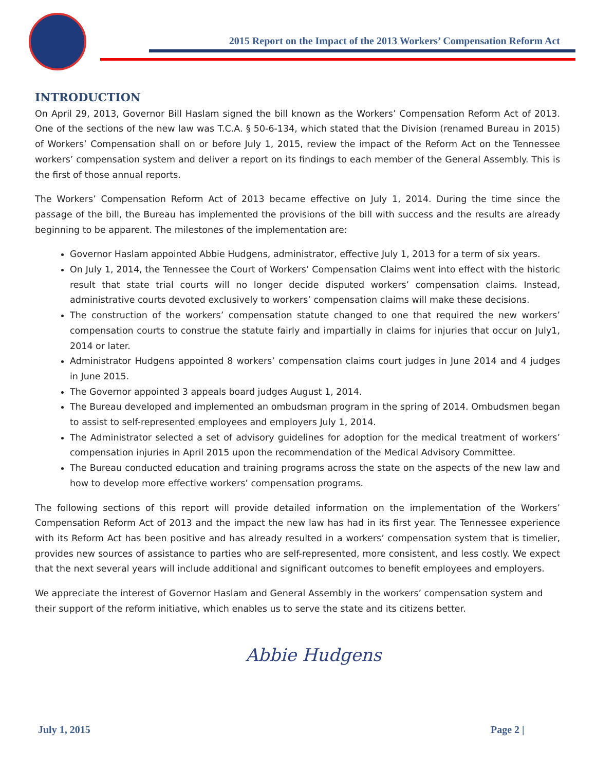2015 Report on the Impact of the 2013 Workers’ Compensation Reform Act
INTRODUCTION
On April 29, 2013, Governor Bill Haslam signed the bill known as the Workers’ Compensation Reform Act of 2013. One of the sections of the new law was T.C.A. § 50-6-134, which stated that the Division (renamed Bureau in 2015) of Workers’ Compensation shall on or before July 1, 2015, review the impact of the Reform Act on the Tennessee workers’ compensation system and deliver a report on its findings to each member of the General Assembly. This is the first of those annual reports.
The Workers’ Compensation Reform Act of 2013 became effective on July 1, 2014. During the time since the passage of the bill, the Bureau has implemented the provisions of the bill with success and the results are already beginning to be apparent. The milestones of the implementation are:
Governor Haslam appointed Abbie Hudgens, administrator, effective July 1, 2013 for a term of six years.
On July 1, 2014, the Tennessee the Court of Workers’ Compensation Claims went into effect with the historic result that state trial courts will no longer decide disputed workers’ compensation claims. Instead, administrative courts devoted exclusively to workers’ compensation claims will make these decisions.
The construction of the workers’ compensation statute changed to one that required the new workers’ compensation courts to construe the statute fairly and impartially in claims for injuries that occur on July1, 2014 or later.
Administrator Hudgens appointed 8 workers’ compensation claims court judges in June 2014 and 4 judges in June 2015.
The Governor appointed 3 appeals board judges August 1, 2014.
The Bureau developed and implemented an ombudsman program in the spring of 2014. Ombudsmen began to assist to self-represented employees and employers July 1, 2014.
The Administrator selected a set of advisory guidelines for adoption for the medical treatment of workers’ compensation injuries in April 2015 upon the recommendation of the Medical Advisory Committee.
The Bureau conducted education and training programs across the state on the aspects of the new law and how to develop more effective workers’ compensation programs.
The following sections of this report will provide detailed information on the implementation of the Workers’ Compensation Reform Act of 2013 and the impact the new law has had in its first year. The Tennessee experience with its Reform Act has been positive and has already resulted in a workers’ compensation system that is timelier, provides new sources of assistance to parties who are self-represented, more consistent, and less costly. We expect that the next several years will include additional and significant outcomes to benefit employees and employers.
We appreciate the interest of Governor Haslam and General Assembly in the workers’ compensation system and their support of the reform initiative, which enables us to serve the state and its citizens better.
Abbie Hudgens
July 1, 2015 Page 2 |